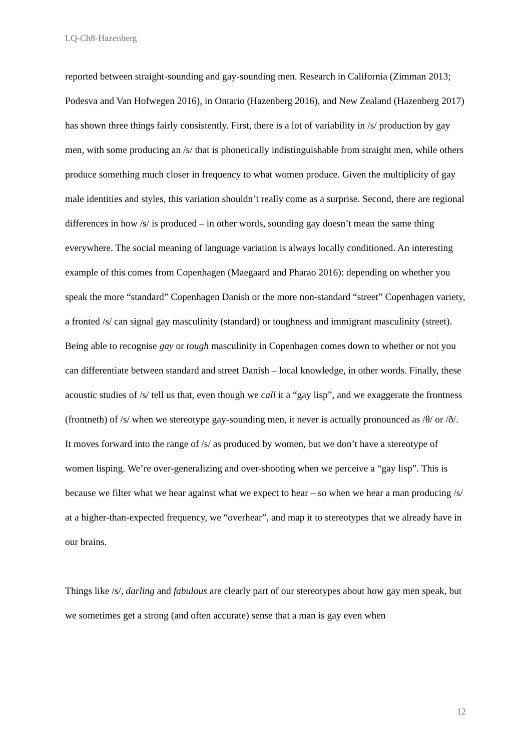LQ-Ch8-Hazenberg
reported between straight-sounding and gay-sounding men. Research in California (Zimman 2013; Podesva and Van Hofwegen 2016), in Ontario (Hazenberg 2016), and New Zealand (Hazenberg 2017) has shown three things fairly consistently. First, there is a lot of variability in /s/ production by gay men, with some producing an /s/ that is phonetically indistinguishable from straight men, while others produce something much closer in frequency to what women produce. Given the multiplicity of gay male identities and styles, this variation shouldn’t really come as a surprise. Second, there are regional differences in how /s/ is produced – in other words, sounding gay doesn’t mean the same thing everywhere. The social meaning of language variation is always locally conditioned. An interesting example of this comes from Copenhagen (Maegaard and Pharao 2016): depending on whether you speak the more “standard” Copenhagen Danish or the more non-standard “street” Copenhagen variety, a fronted /s/ can signal gay masculinity (standard) or toughness and immigrant masculinity (street). Being able to recognise gay or tough masculinity in Copenhagen comes down to whether or not you can differentiate between standard and street Danish – local knowledge, in other words. Finally, these acoustic studies of /s/ tell us that, even though we call it a “gay lisp”, and we exaggerate the frontness (frontneth) of /s/ when we stereotype gay-sounding men, it never is actually pronounced as /θ/ or /ð/. It moves forward into the range of /s/ as produced by women, but we don’t have a stereotype of women lisping. We’re over-generalizing and over-shooting when we perceive a “gay lisp”. This is because we filter what we hear against what we expect to hear – so when we hear a man producing /s/ at a higher-than-expected frequency, we “overhear”, and map it to stereotypes that we already have in our brains.
Things like /s/, darling and fabulous are clearly part of our stereotypes about how gay men speak, but we sometimes get a strong (and often accurate) sense that a man is gay even when
12